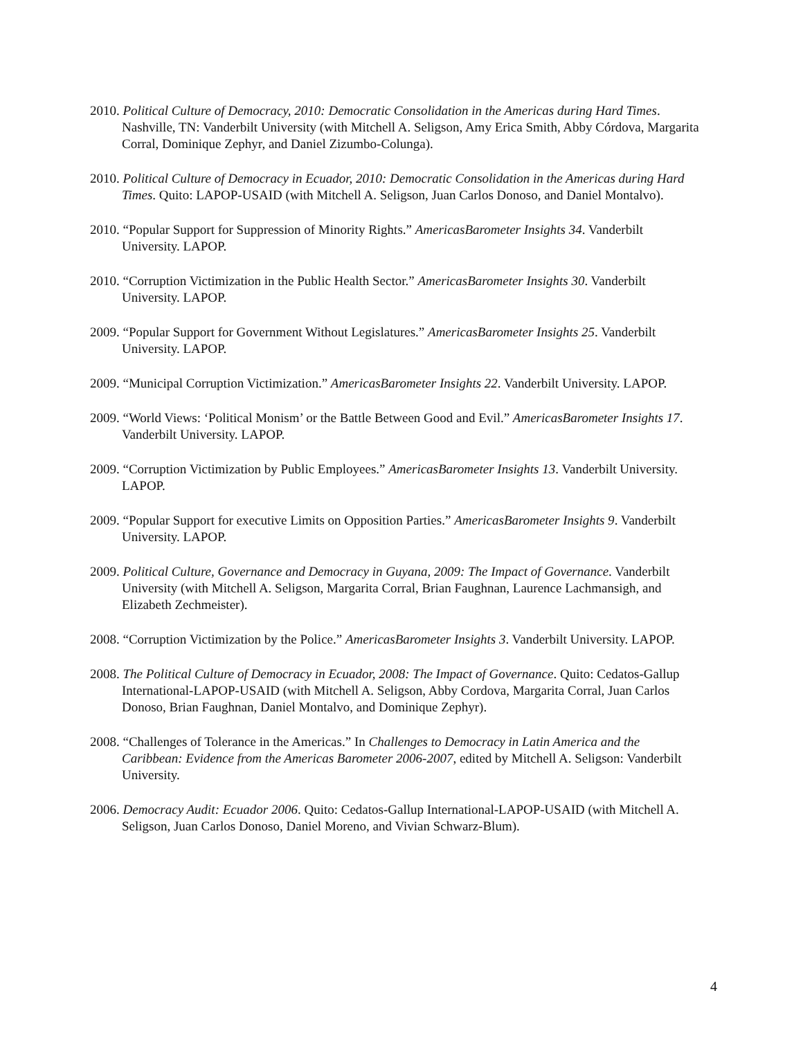2010. Political Culture of Democracy, 2010: Democratic Consolidation in the Americas during Hard Times. Nashville, TN: Vanderbilt University (with Mitchell A. Seligson, Amy Erica Smith, Abby Córdova, Margarita Corral, Dominique Zephyr, and Daniel Zizumbo-Colunga).
2010. Political Culture of Democracy in Ecuador, 2010: Democratic Consolidation in the Americas during Hard Times. Quito: LAPOP-USAID (with Mitchell A. Seligson, Juan Carlos Donoso, and Daniel Montalvo).
2010. “Popular Support for Suppression of Minority Rights.” AmericasBarometer Insights 34. Vanderbilt University. LAPOP.
2010. “Corruption Victimization in the Public Health Sector.” AmericasBarometer Insights 30. Vanderbilt University. LAPOP.
2009. “Popular Support for Government Without Legislatures.” AmericasBarometer Insights 25. Vanderbilt University. LAPOP.
2009. “Municipal Corruption Victimization.” AmericasBarometer Insights 22. Vanderbilt University. LAPOP.
2009. “World Views: ‘Political Monism’ or the Battle Between Good and Evil.” AmericasBarometer Insights 17. Vanderbilt University. LAPOP.
2009. “Corruption Victimization by Public Employees.” AmericasBarometer Insights 13. Vanderbilt University. LAPOP.
2009. “Popular Support for executive Limits on Opposition Parties.” AmericasBarometer Insights 9. Vanderbilt University. LAPOP.
2009. Political Culture, Governance and Democracy in Guyana, 2009: The Impact of Governance. Vanderbilt University (with Mitchell A. Seligson, Margarita Corral, Brian Faughnan, Laurence Lachmansigh, and Elizabeth Zechmeister).
2008. “Corruption Victimization by the Police.” AmericasBarometer Insights 3. Vanderbilt University. LAPOP.
2008. The Political Culture of Democracy in Ecuador, 2008: The Impact of Governance. Quito: Cedatos-Gallup International-LAPOP-USAID (with Mitchell A. Seligson, Abby Cordova, Margarita Corral, Juan Carlos Donoso, Brian Faughnan, Daniel Montalvo, and Dominique Zephyr).
2008. “Challenges of Tolerance in the Americas.” In Challenges to Democracy in Latin America and the Caribbean: Evidence from the Americas Barometer 2006-2007, edited by Mitchell A. Seligson: Vanderbilt University.
2006. Democracy Audit: Ecuador 2006. Quito: Cedatos-Gallup International-LAPOP-USAID (with Mitchell A. Seligson, Juan Carlos Donoso, Daniel Moreno, and Vivian Schwarz-Blum).
4